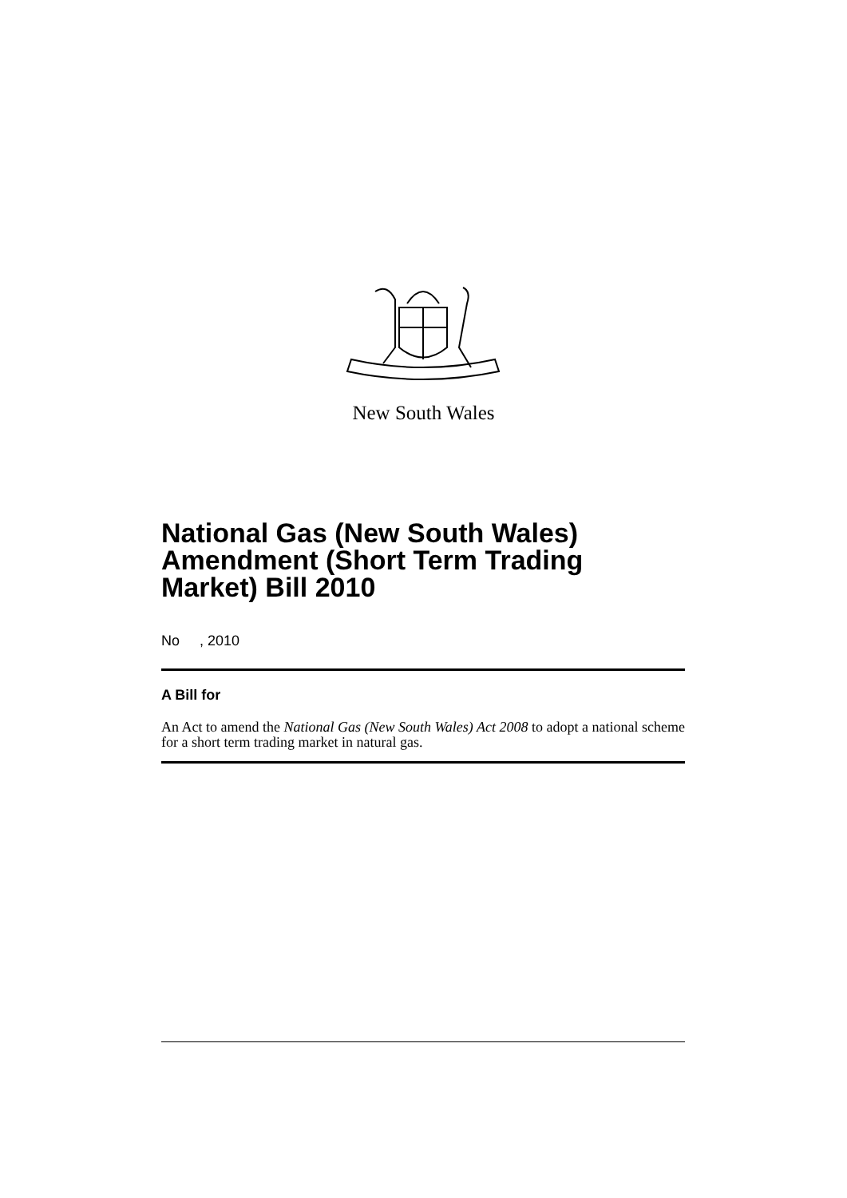New South Wales
National Gas (New South Wales) Amendment (Short Term Trading Market) Bill 2010
No , 2010
A Bill for
An Act to amend the National Gas (New South Wales) Act 2008 to adopt a national scheme for a short term trading market in natural gas.